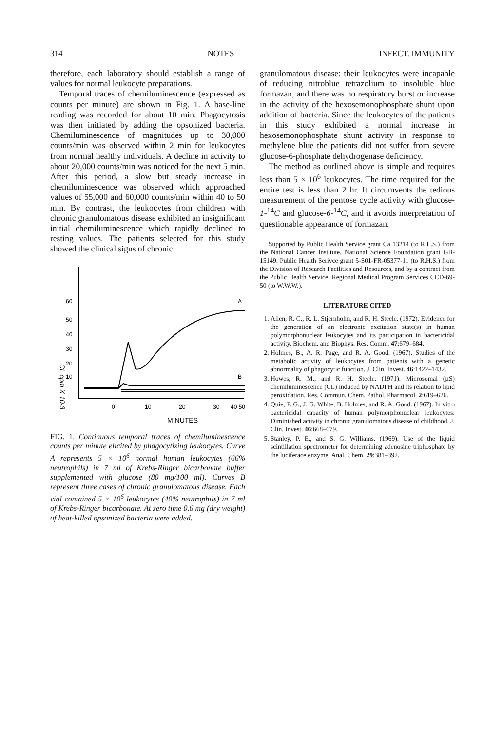314 NOTES INFECT. IMMUNITY
therefore, each laboratory should establish a range of values for normal leukocyte preparations.
Temporal traces of chemiluminescence (expressed as counts per minute) are shown in Fig. 1. A base-line reading was recorded for about 10 min. Phagocytosis was then initiated by adding the opsonized bacteria. Chemiluminescence of magnitudes up to 30,000 counts/min was observed within 2 min for leukocytes from normal healthy individuals. A decline in activity to about 20,000 counts/min was noticed for the next 5 min. After this period, a slow but steady increase in chemiluminescence was observed which approached values of 55,000 and 60,000 counts/min within 40 to 50 min. By contrast, the leukocytes from children with chronic granulomatous disease exhibited an insignificant initial chemiluminescence which rapidly declined to resting values. The patients selected for this study showed the clinical signs of chronic
CL cpm X 10-3
60
50
40
30
20
10
0
10
20
30
40 50
MINUTES
A
B
FIG. 1. Continuous temporal traces of chemiluminescence counts per minute elicited by phagocytizing leukocytes. Curve A represents 5 × 10<sup>6</sup> normal human leukocytes (66% neutrophils) in 7 ml of Krebs-Ringer bicarbonate buffer supplemented with glucose (80 mg/100 ml). Curves B represent three cases of chronic granulomatous disease. Each vial contained 5 × 10<sup>6</sup> leukocytes (40% neutrophils) in 7 ml of Krebs-Ringer bicarbonate. At zero time 0.6 mg (dry weight) of heat-killed opsonized bacteria were added.
granulomatous disease: their leukocytes were incapable of reducing nitroblue tetrazolium to insoluble blue formazan, and there was no respiratory burst or increase in the activity of the hexosemonophosphate shunt upon addition of bacteria. Since the leukocytes of the patients in this study exhibited a normal increase in hexosemonophosphate shunt activity in response to methylene blue the patients did not suffer from severe glucose-6-phosphate dehydrogenase deficiency.
The method as outlined above is simple and requires less than 5 × 10<sup>6</sup> leukocytes. The time required for the entire test is less than 2 hr. It circumvents the tedious measurement of the pentose cycle activity with glucose-1-<sup>14</sup>C and glucose-6-<sup>14</sup>C, and it avoids interpretation of questionable appearance of formazan.
Supported by Public Health Service grant Ca 13214 (to R.L.S.) from the National Cancer Institute, National Science Foundation grant GB-15149. Public Health Serivce grant 5-S01-FR-05377-11 (to R.H.S.) from the Division of Research Facilities and Resources, and by a contract from the Public Health Service, Regional Medical Program Services CCD-69-50 (to W.W.W.).
LITERATURE CITED
1. Allen, R. C., R. L. Stjernholm, and R. H. Steele. (1972). Evidence for the generation of an electronic excitation state(s) in human polymorphonuclear leukocytes and its participation in bactericidal activity. Biochem. and Biophys. Res. Comm. 47:679–684.
2. Holmes, B., A. R. Page, and R. A. Good. (1967). Studies of the metabolic activity of leukocytes from patients with a genetic abnormality of phagocytic function. J. Clin. Invest. 46:1422–1432.
3. Howes, R. M., and R. H. Steele. (1971). Microsomal (µS) chemiluminescence (CL) induced by NADPH and its relation to lipid peroxidation. Res. Commun. Chem. Pathol. Pharmacol. 2:619–626.
4. Quie, P. G., J. G. White, B. Holmes, and R. A. Good. (1967). In vitro bactericidal capacity of human polymorphonuclear leukocytes: Diminished activity in chronic granulomatous disease of childhood. J. Clin. Invest. 46:668–679.
5. Stanley, P. E., and S. G. Williams. (1969). Use of the liquid scintillation spectrometer for determining adenosine triphosphate by the luciferace enzyme. Anal. Chem. 29:381–392.